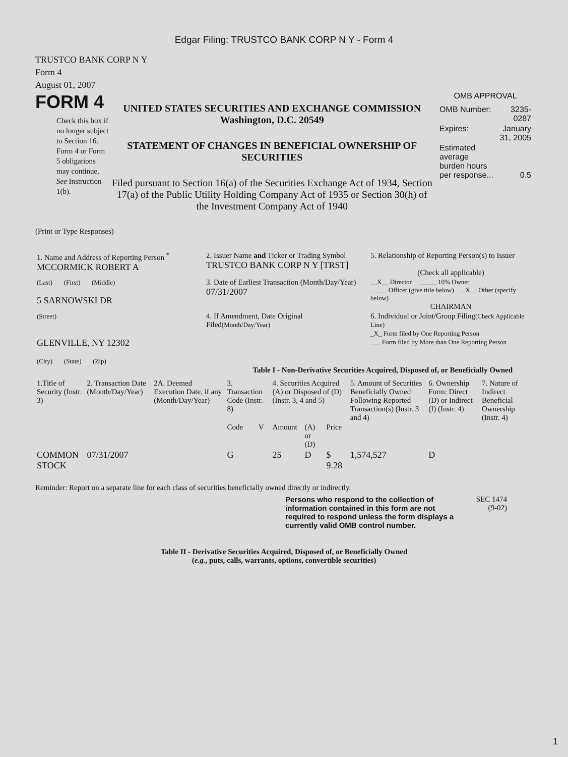Edgar Filing: TRUSTCO BANK CORP N Y - Form 4
TRUSTCO BANK CORP N Y
Form 4
August 01, 2007
FORM 4
Check this box if no longer subject to Section 16. Form 4 or Form 5 obligations may continue. See Instruction 1(b).
UNITED STATES SECURITIES AND EXCHANGE COMMISSION
Washington, D.C. 20549
STATEMENT OF CHANGES IN BENEFICIAL OWNERSHIP OF SECURITIES
Filed pursuant to Section 16(a) of the Securities Exchange Act of 1934, Section 17(a) of the Public Utility Holding Company Act of 1935 or Section 30(h) of the Investment Company Act of 1940
OMB APPROVAL
| OMB Number: | 3235-0287 |
| Expires: | January 31, 2005 |
| Estimated average burden hours per response... | 0.5 |
(Print or Type Responses)
| 1. Name and Address of Reporting Person <sup>*</sup> MCCORMICK ROBERT A | 2. Issuer Name and Ticker or Trading Symbol TRUSTCO BANK CORP N Y [TRST] | 5. Relationship of Reporting Person(s) to Issuer (Check all applicable) |
| (Last) (First) (Middle) 5 SARNOWSKI DR | 3. Date of Earliest Transaction (Month/Day/Year) 07/31/2007 | __X__ Director _____ 10% Owner _____ Officer (give title below) __X__ Other (specify below) CHAIRMAN |
| (Street) GLENVILLE, NY 12302 (City) (State) (Zip) | 4. If Amendment, Date Original Filed (Month/Day/Year) | 6. Individual or Joint/Group Filing (Check Applicable Line) _X_ Form filed by One Reporting Person ___ Form filed by More than One Reporting Person |
Table I - Non-Derivative Securities Acquired, Disposed of, or Beneficially Owned
| 1.Title of Security (Instr. 3) | 2. Transaction Date (Month/Day/Year) | 2A. Deemed Execution Date, if any (Month/Day/Year) | 3. Transaction Code (Instr. 8) | | 4. Securities Acquired (A) or Disposed of (D) (Instr. 3, 4 and 5) | | | 5. Amount of Securities Beneficially Owned Following Reported Transaction(s) (Instr. 3 and 4) | 6. Ownership Form: Direct (D) or Indirect (I) (Instr. 4) | 7. Nature of Indirect Beneficial Ownership (Instr. 4) |
| | | | Code | V | Amount | (A) or (D) | Price | | | |
| COMMON STOCK | 07/31/2007 | | G | | 25 | D | $ 9.28 | 1,574,527 | D | |
Reminder: Report on a separate line for each class of securities beneficially owned directly or indirectly.
Persons who respond to the collection of information contained in this form are not required to respond unless the form displays a currently valid OMB control number.
SEC 1474
(9-02)
Table II - Derivative Securities Acquired, Disposed of, or Beneficially Owned
(e.g., puts, calls, warrants, options, convertible securities)
1